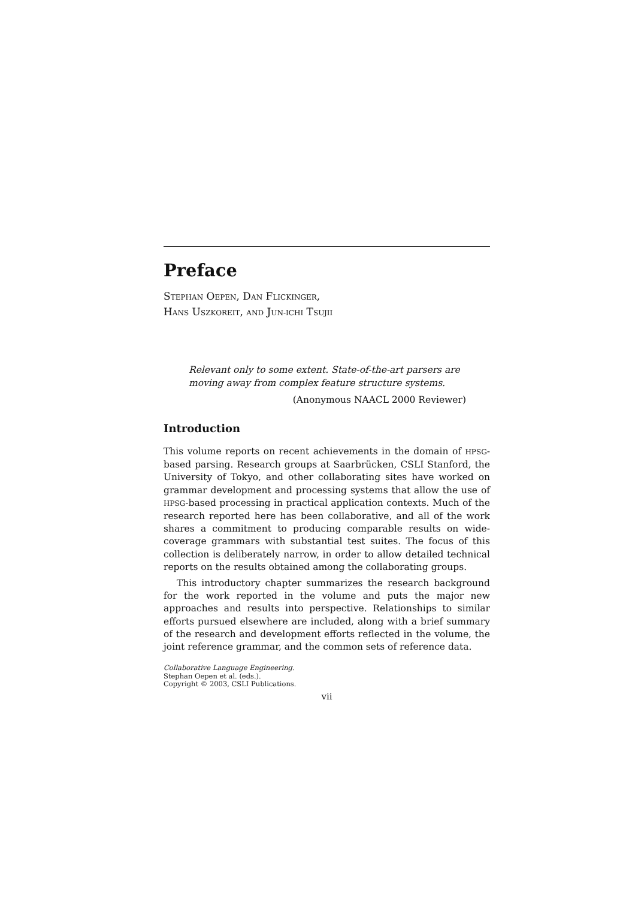Preface
STEPHAN OEPEN, DAN FLICKINGER,
HANS USZKOREIT, AND JUN-ICHI TSUJII
Relevant only to some extent. State-of-the-art parsers are moving away from complex feature structure systems.
(Anonymous NAACL 2000 Reviewer)
Introduction
This volume reports on recent achievements in the domain of HPSG-based parsing. Research groups at Saarbrücken, CSLI Stanford, the University of Tokyo, and other collaborating sites have worked on grammar development and processing systems that allow the use of HPSG-based processing in practical application contexts. Much of the research reported here has been collaborative, and all of the work shares a commitment to producing comparable results on wide-coverage grammars with substantial test suites. The focus of this collection is deliberately narrow, in order to allow detailed technical reports on the results obtained among the collaborating groups.
This introductory chapter summarizes the research background for the work reported in the volume and puts the major new approaches and results into perspective. Relationships to similar efforts pursued elsewhere are included, along with a brief summary of the research and development efforts reflected in the volume, the joint reference grammar, and the common sets of reference data.
Collaborative Language Engineering.
Stephan Oepen et al. (eds.).
Copyright © 2003, CSLI Publications.
vii